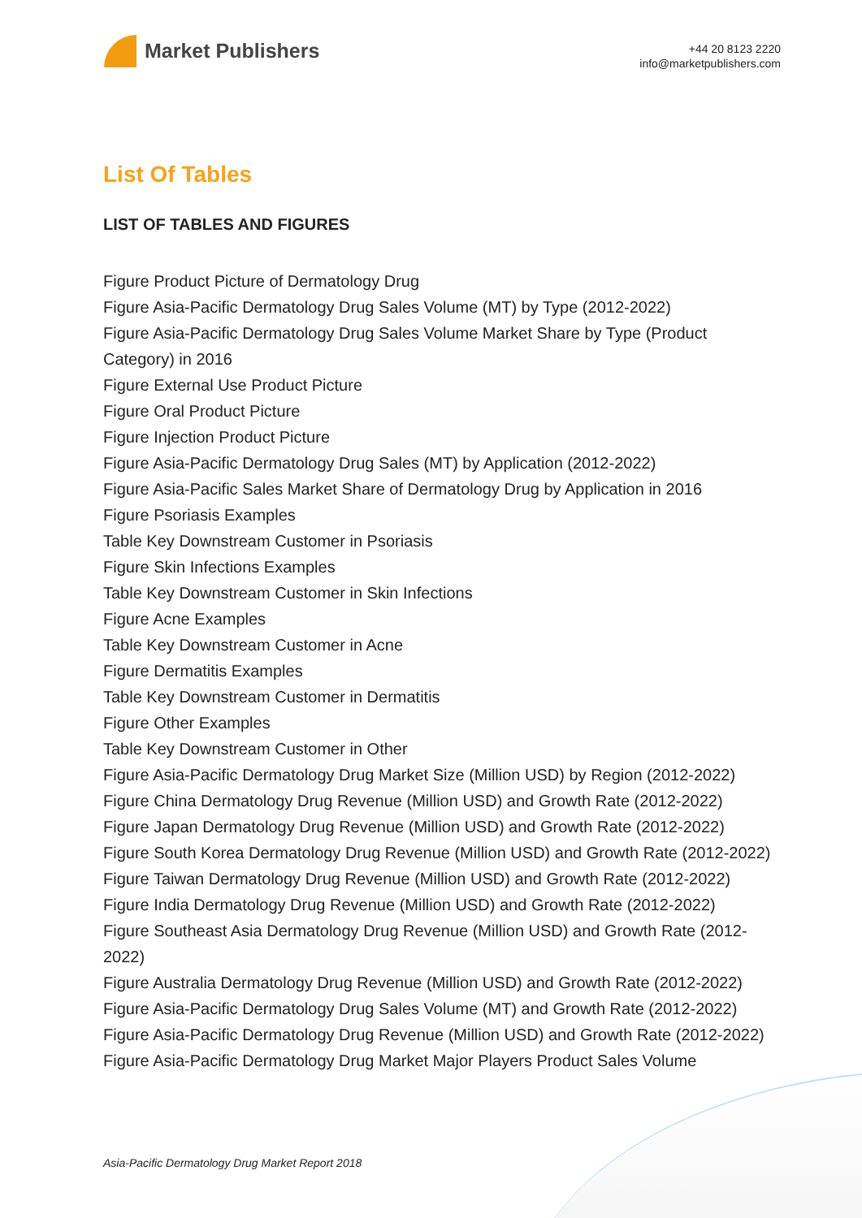Market Publishers
+44 20 8123 2220
info@marketpublishers.com
List Of Tables
LIST OF TABLES AND FIGURES
Figure Product Picture of Dermatology Drug
Figure Asia-Pacific Dermatology Drug Sales Volume (MT) by Type (2012-2022)
Figure Asia-Pacific Dermatology Drug Sales Volume Market Share by Type (Product Category) in 2016
Figure External Use Product Picture
Figure Oral Product Picture
Figure Injection Product Picture
Figure Asia-Pacific Dermatology Drug Sales (MT) by Application (2012-2022)
Figure Asia-Pacific Sales Market Share of Dermatology Drug by Application in 2016
Figure Psoriasis Examples
Table Key Downstream Customer in Psoriasis
Figure Skin Infections Examples
Table Key Downstream Customer in Skin Infections
Figure Acne Examples
Table Key Downstream Customer in Acne
Figure Dermatitis Examples
Table Key Downstream Customer in Dermatitis
Figure Other Examples
Table Key Downstream Customer in Other
Figure Asia-Pacific Dermatology Drug Market Size (Million USD) by Region (2012-2022)
Figure China Dermatology Drug Revenue (Million USD) and Growth Rate (2012-2022)
Figure Japan Dermatology Drug Revenue (Million USD) and Growth Rate (2012-2022)
Figure South Korea Dermatology Drug Revenue (Million USD) and Growth Rate (2012-2022)
Figure Taiwan Dermatology Drug Revenue (Million USD) and Growth Rate (2012-2022)
Figure India Dermatology Drug Revenue (Million USD) and Growth Rate (2012-2022)
Figure Southeast Asia Dermatology Drug Revenue (Million USD) and Growth Rate (2012-2022)
Figure Australia Dermatology Drug Revenue (Million USD) and Growth Rate (2012-2022)
Figure Asia-Pacific Dermatology Drug Sales Volume (MT) and Growth Rate (2012-2022)
Figure Asia-Pacific Dermatology Drug Revenue (Million USD) and Growth Rate (2012-2022)
Figure Asia-Pacific Dermatology Drug Market Major Players Product Sales Volume
Asia-Pacific Dermatology Drug Market Report 2018